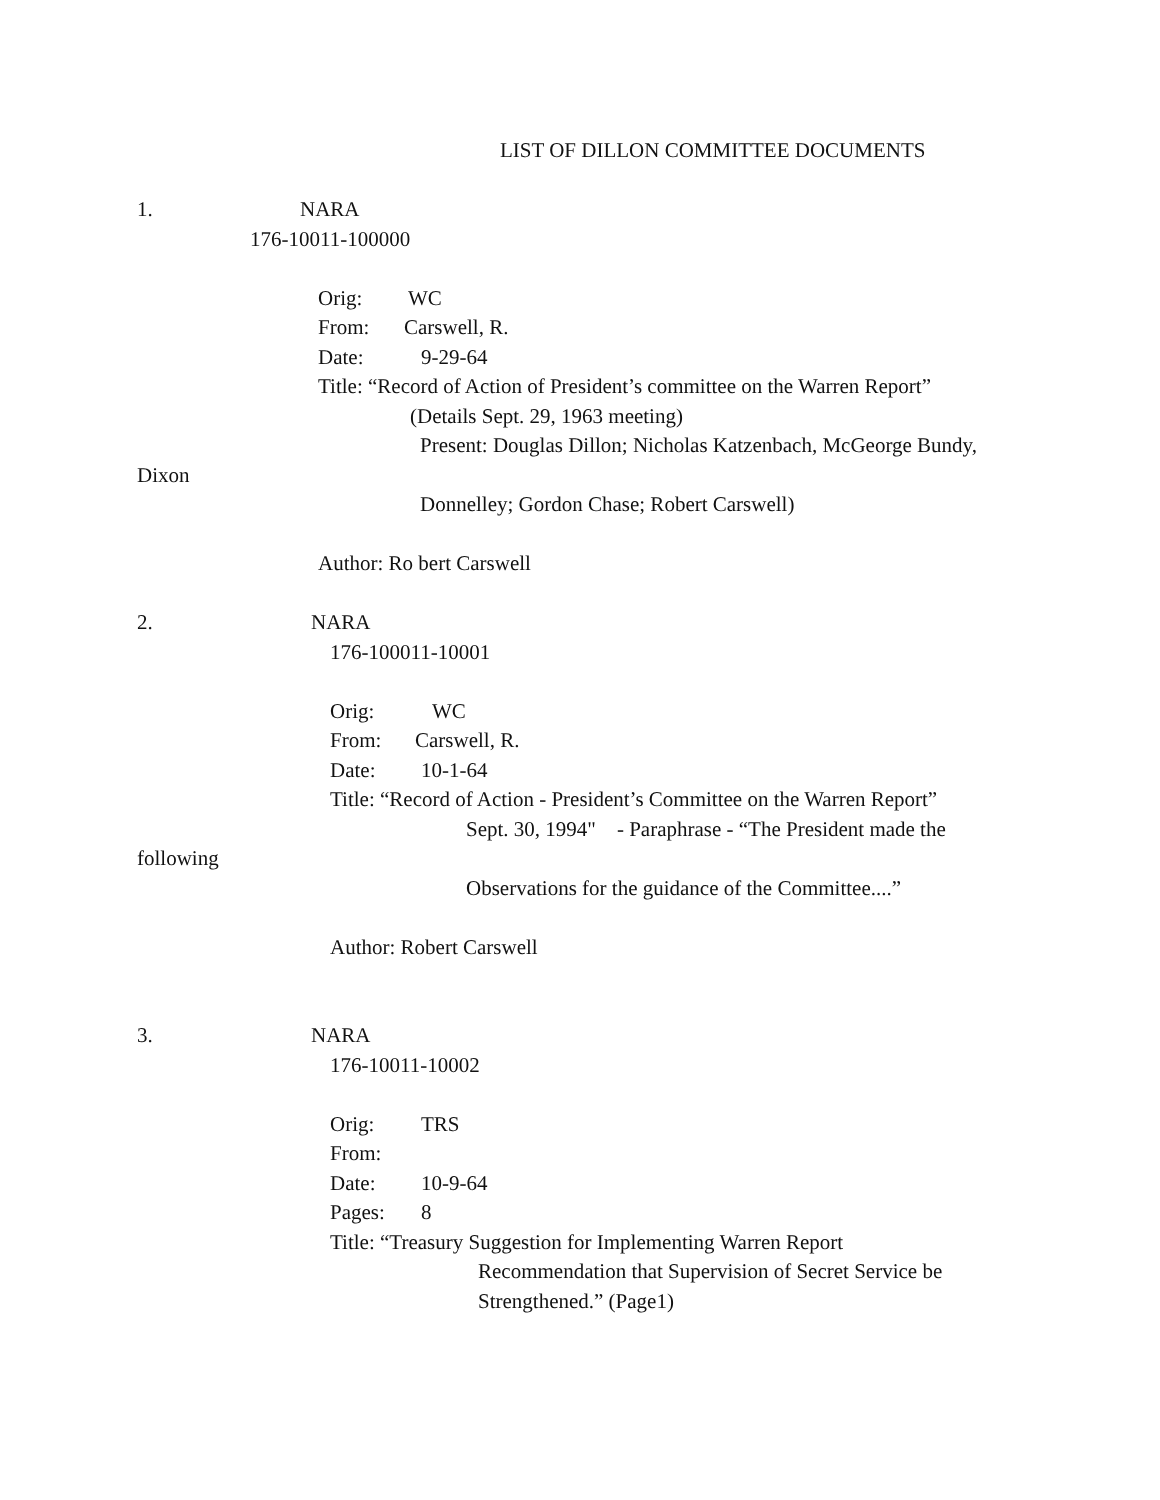LIST OF DILLON COMMITTEE DOCUMENTS
1. NARA
176-10011-100000
Orig: WC
From: Carswell, R.
Date: 9-29-64
Title: “Record of Action of President’s committee on the Warren Report”
(Details Sept. 29, 1963 meeting)
Present: Douglas Dillon; Nicholas Katzenbach, McGeorge Bundy,
Dixon
Donnelley; Gordon Chase; Robert Carswell)
Author: Ro bert Carswell
2. NARA
176-100011-10001
Orig: WC
From: Carswell, R.
Date: 10-1-64
Title: “Record of Action - President’s Committee on the Warren Report”
Sept. 30, 1994" - Paraphrase - “The President made the
following
Observations for the guidance of the Committee....”
Author: Robert Carswell
3. NARA
176-10011-10002
Orig: TRS
From:
Date: 10-9-64
Pages: 8
Title: “Treasury Suggestion for Implementing Warren Report
Recommendation that Supervision of Secret Service be
Strengthened.” (Page1)